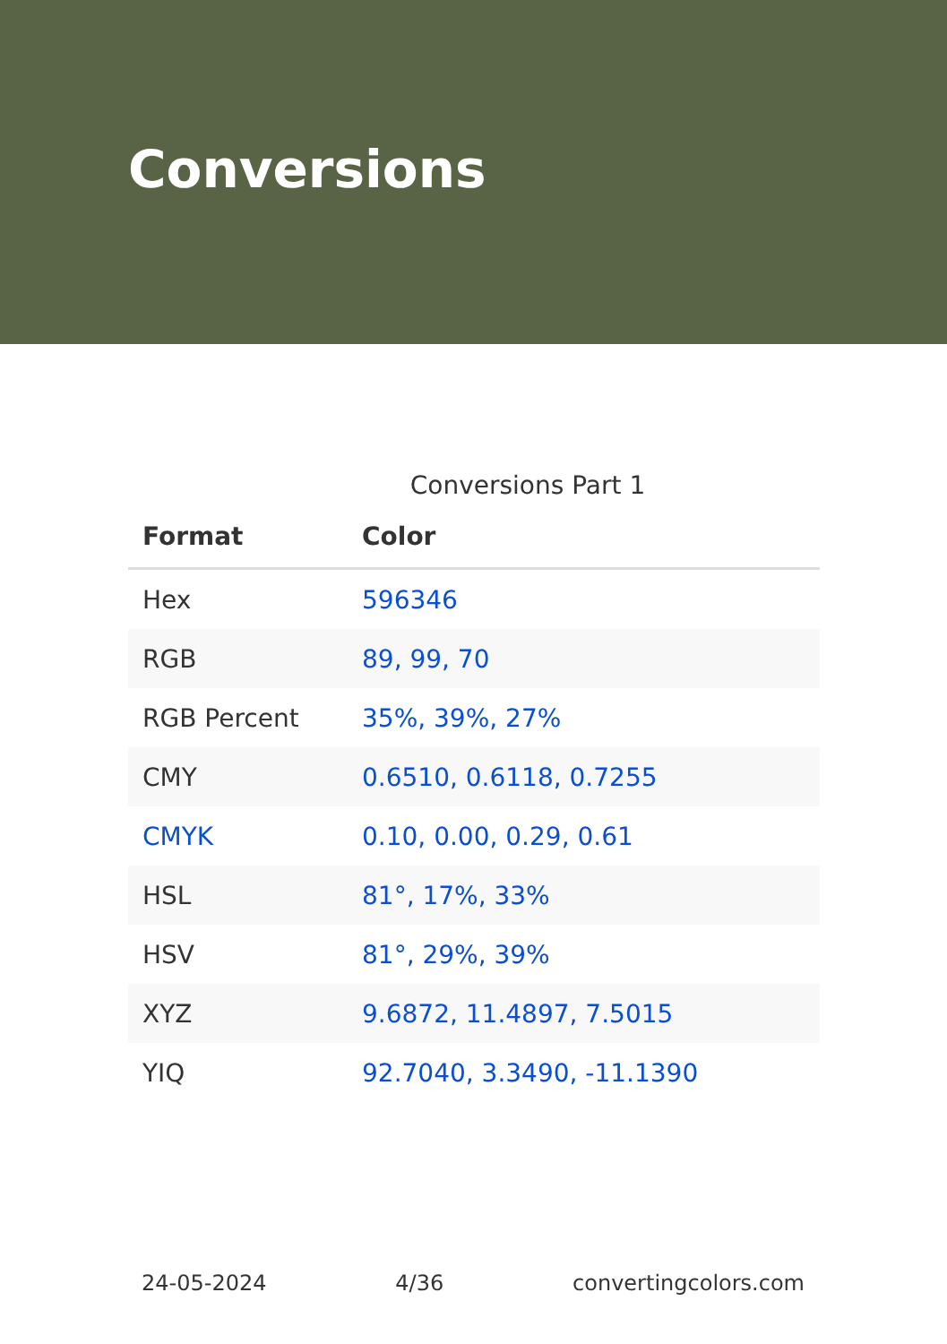Conversions
Conversions Part 1
| Format | Color |
| --- | --- |
| Hex | 596346 |
| RGB | 89, 99, 70 |
| RGB Percent | 35%, 39%, 27% |
| CMY | 0.6510, 0.6118, 0.7255 |
| CMYK | 0.10, 0.00, 0.29, 0.61 |
| HSL | 81°, 17%, 33% |
| HSV | 81°, 29%, 39% |
| XYZ | 9.6872, 11.4897, 7.5015 |
| YIQ | 92.7040, 3.3490, -11.1390 |
24-05-2024 4/36 convertingcolors.com